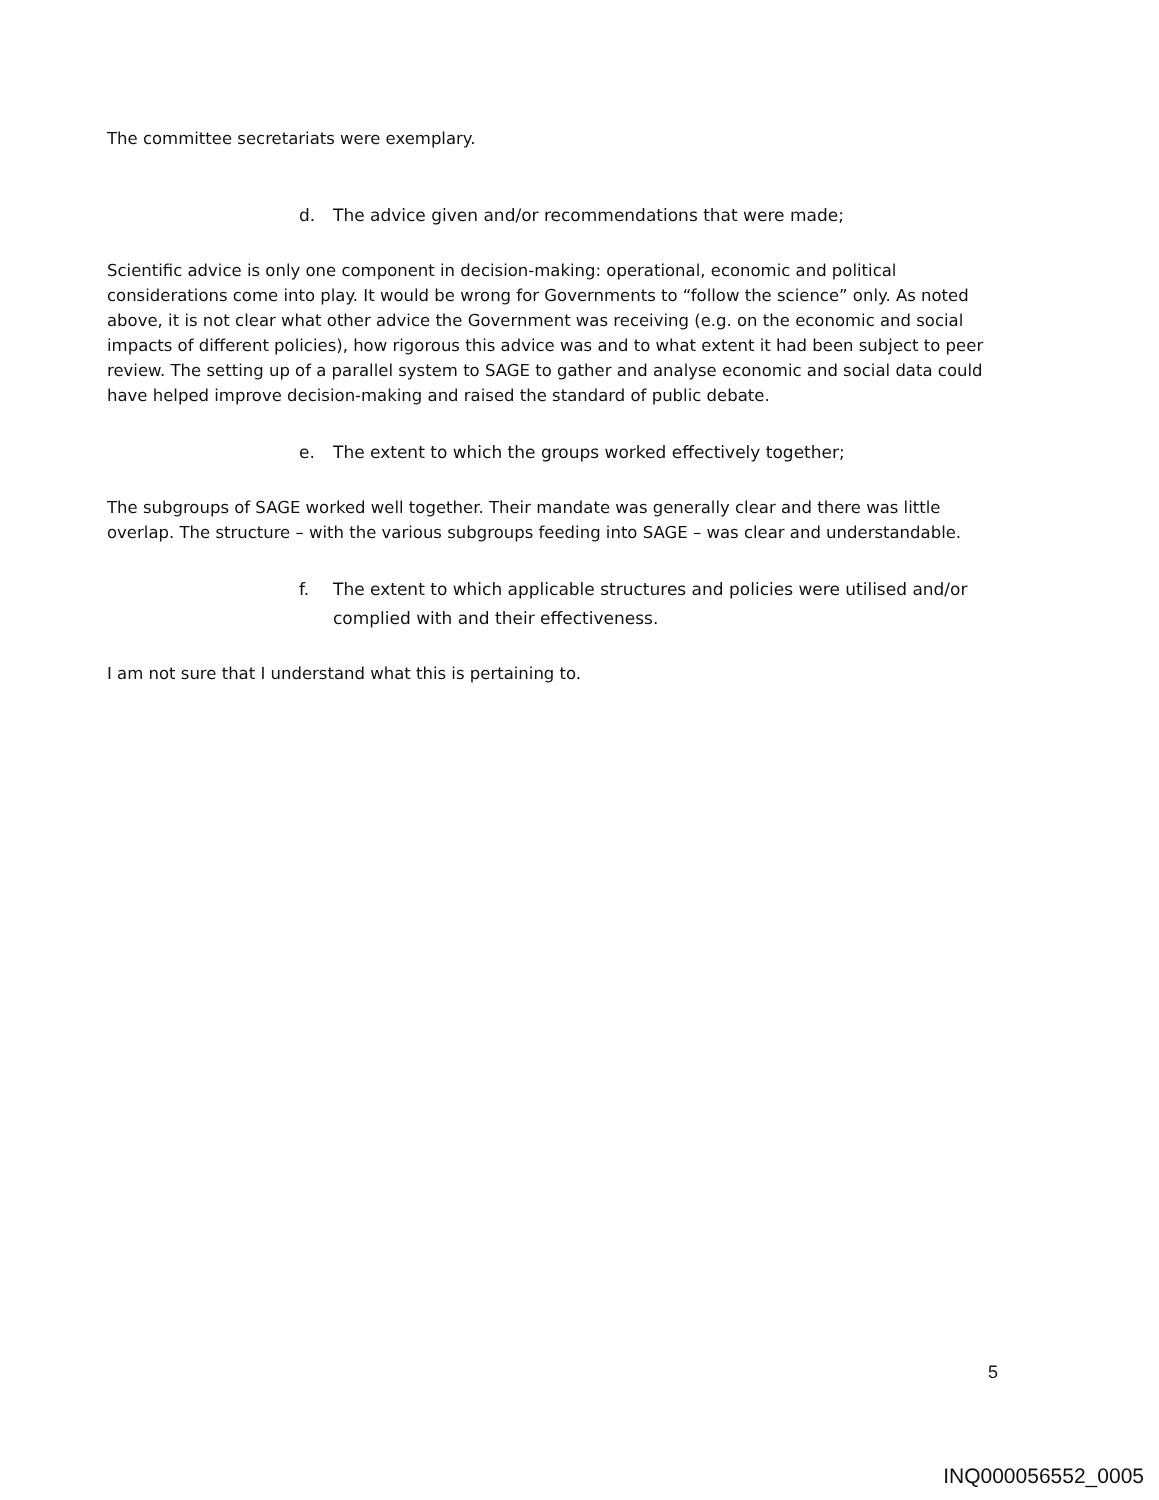The committee secretariats were exemplary.
d. The advice given and/or recommendations that were made;
Scientific advice is only one component in decision-making: operational, economic and political considerations come into play. It would be wrong for Governments to “follow the science” only. As noted above, it is not clear what other advice the Government was receiving (e.g. on the economic and social impacts of different policies), how rigorous this advice was and to what extent it had been subject to peer review. The setting up of a parallel system to SAGE to gather and analyse economic and social data could have helped improve decision-making and raised the standard of public debate.
e. The extent to which the groups worked effectively together;
The subgroups of SAGE worked well together. Their mandate was generally clear and there was little overlap. The structure – with the various subgroups feeding into SAGE – was clear and understandable.
f. The extent to which applicable structures and policies were utilised and/or complied with and their effectiveness.
I am not sure that I understand what this is pertaining to.
5
INQ000056552_0005